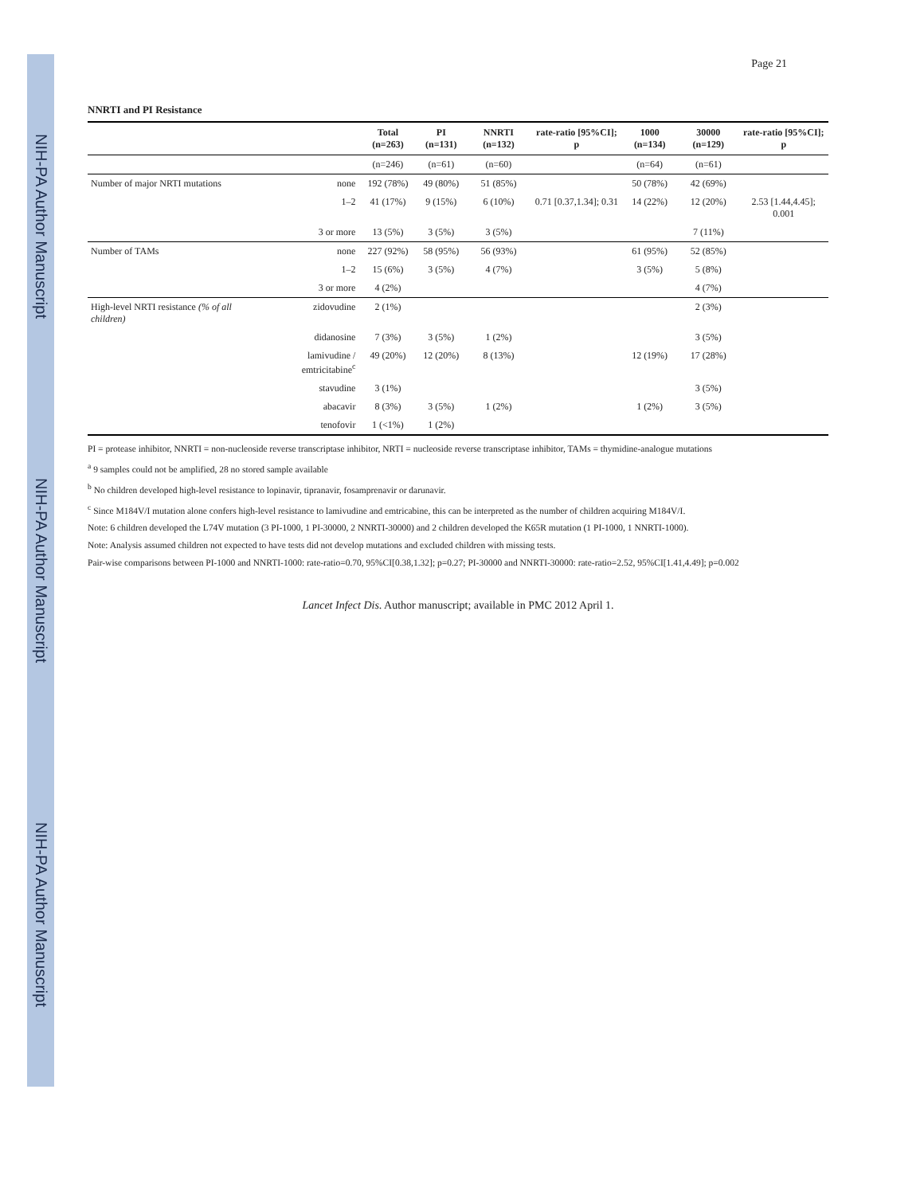NIH-PA Author Manuscript
NIH-PA Author Manuscript
NIH-PA Author Manuscript
Page 21
NNRTI and PI Resistance
| | | Total (n=263) | PI (n=131) | NNRTI (n=132) | rate-ratio [95%CI]; p | 1000 (n=134) | 30000 (n=129) | rate-ratio [95%CI]; p |
| --- | --- | --- | --- | --- | --- | --- | --- | --- |
| | | (n=246) | (n=61) | (n=60) | | (n=64) | (n=61) | |
| Number of major NRTI mutations | none | 192 (78%) | 49 (80%) | 51 (85%) | | 50 (78%) | 42 (69%) | |
| | 1–2 | 41 (17%) | 9 (15%) | 6 (10%) | 0.71 [0.37,1.34]; 0.31 | 14 (22%) | 12 (20%) | 2.53 [1.44,4.45]; 0.001 |
| | 3 or more | 13 (5%) | 3 (5%) | 3 (5%) | | | 7 (11%) | |
| Number of TAMs | none | 227 (92%) | 58 (95%) | 56 (93%) | | 61 (95%) | 52 (85%) | |
| | 1–2 | 15 (6%) | 3 (5%) | 4 (7%) | | 3 (5%) | 5 (8%) | |
| | 3 or more | 4 (2%) | | | | | 4 (7%) | |
| High-level NRTI resistance (% of all children) | zidovudine | 2 (1%) | | | | | 2 (3%) | |
| | didanosine | 7 (3%) | 3 (5%) | 1 (2%) | | | 3 (5%) | |
| | lamivudine / emtricitabine<sup>c</sup> | 49 (20%) | 12 (20%) | 8 (13%) | | 12 (19%) | 17 (28%) | |
| | stavudine | 3 (1%) | | | | | 3 (5%) | |
| | abacavir | 8 (3%) | 3 (5%) | 1 (2%) | | 1 (2%) | 3 (5%) | |
| | tenofovir | 1 (<1%) | 1 (2%) | | | | | |
PI = protease inhibitor, NNRTI = non-nucleoside reverse transcriptase inhibitor, NRTI = nucleoside reverse transcriptase inhibitor, TAMs = thymidine-analogue mutations
<sup>a</sup> 9 samples could not be amplified, 28 no stored sample available
<sup>b</sup> No children developed high-level resistance to lopinavir, tipranavir, fosamprenavir or darunavir.
<sup>c</sup> Since M184V/I mutation alone confers high-level resistance to lamivudine and emtricabine, this can be interpreted as the number of children acquiring M184V/I.
Note: 6 children developed the L74V mutation (3 PI-1000, 1 PI-30000, 2 NNRTI-30000) and 2 children developed the K65R mutation (1 PI-1000, 1 NNRTI-1000).
Note: Analysis assumed children not expected to have tests did not develop mutations and excluded children with missing tests.
Pair-wise comparisons between PI-1000 and NNRTI-1000: rate-ratio=0.70, 95%CI[0.38,1.32]; p=0.27; PI-30000 and NNRTI-30000: rate-ratio=2.52, 95%CI[1.41,4.49]; p=0.002
Lancet Infect Dis. Author manuscript; available in PMC 2012 April 1.